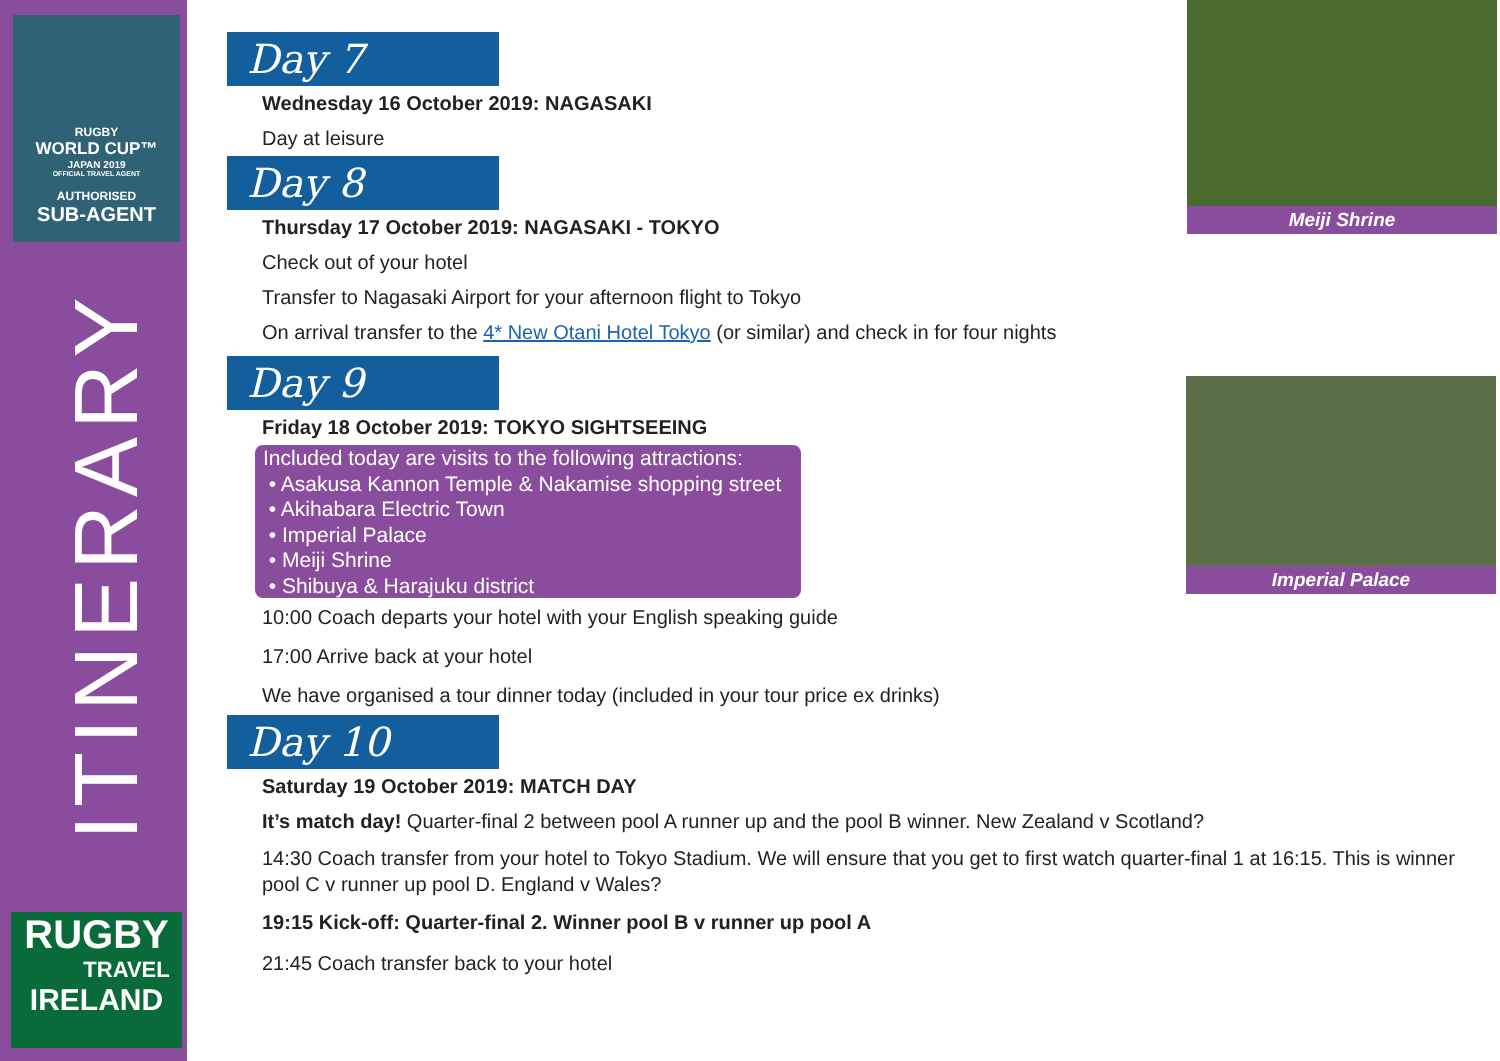RUGBY
WORLD CUP™
JAPAN 2019
OFFICIAL TRAVEL AGENT
AUTHORISED
SUB-AGENT
ITINERARY
RUGBY
TRAVEL
IRELAND
Day 7
Wednesday 16 October 2019: NAGASAKI
Day at leisure
Day 8
Thursday 17 October 2019: NAGASAKI - TOKYO
Check out of your hotel
Transfer to Nagasaki Airport for your afternoon flight to Tokyo
On arrival transfer to the 4* New Otani Hotel Tokyo (or similar) and check in for four nights
Day 9
Friday 18 October 2019: TOKYO SIGHTSEEING
Included today are visits to the following attractions:
• Asakusa Kannon Temple & Nakamise shopping street
• Akihabara Electric Town
• Imperial Palace
• Meiji Shrine
• Shibuya & Harajuku district
10:00 Coach departs your hotel with your English speaking guide
17:00 Arrive back at your hotel
We have organised a tour dinner today (included in your tour price ex drinks)
Day 10
Saturday 19 October 2019: MATCH DAY
It’s match day! Quarter-final 2 between pool A runner up and the pool B winner. New Zealand v Scotland?
14:30 Coach transfer from your hotel to Tokyo Stadium. We will ensure that you get to first watch quarter-final 1 at 16:15. This is winner pool C v runner up pool D. England v Wales?
19:15 Kick-off: Quarter-final 2. Winner pool B v runner up pool A
21:45 Coach transfer back to your hotel
Meiji Shrine
Imperial Palace